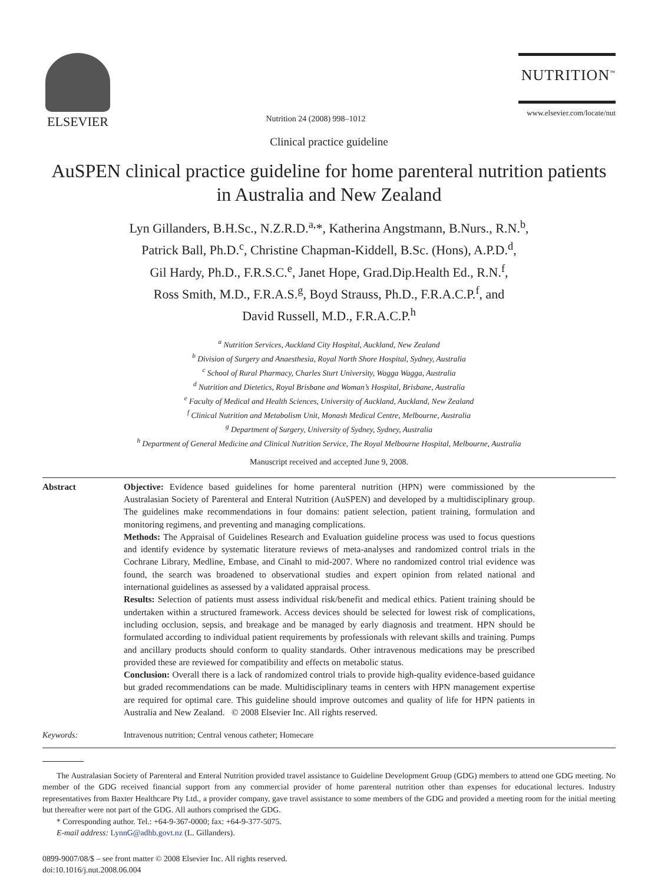ELSEVIER
Nutrition 24 (2008) 998–1012
NUTRITION<sup>™</sup>
www.elsevier.com/locate/nut
Clinical practice guideline
AuSPEN clinical practice guideline for home parenteral nutrition patients in Australia and New Zealand
Lyn Gillanders, B.H.Sc., N.Z.R.D.<sup>a,</sup>*, Katherina Angstmann, B.Nurs., R.N.<sup>b</sup>,
Patrick Ball, Ph.D.<sup>c</sup>, Christine Chapman-Kiddell, B.Sc. (Hons), A.P.D.<sup>d</sup>,
Gil Hardy, Ph.D., F.R.S.C.<sup>e</sup>, Janet Hope, Grad.Dip.Health Ed., R.N.<sup>f</sup>,
Ross Smith, M.D., F.R.A.S.<sup>g</sup>, Boyd Strauss, Ph.D., F.R.A.C.P.<sup>f</sup>, and
David Russell, M.D., F.R.A.C.P.<sup>h</sup>
<sup>a</sup> Nutrition Services, Auckland City Hospital, Auckland, New Zealand
<sup>b</sup> Division of Surgery and Anaesthesia, Royal North Shore Hospital, Sydney, Australia
<sup>c</sup> School of Rural Pharmacy, Charles Sturt University, Wagga Wagga, Australia
<sup>d</sup> Nutrition and Dietetics, Royal Brisbane and Woman’s Hospital, Brisbane, Australia
<sup>e</sup> Faculty of Medical and Health Sciences, University of Auckland, Auckland, New Zealand
<sup>f</sup> Clinical Nutrition and Metabolism Unit, Monash Medical Centre, Melbourne, Australia
<sup>g</sup> Department of Surgery, University of Sydney, Sydney, Australia
<sup>h</sup> Department of General Medicine and Clinical Nutrition Service, The Royal Melbourne Hospital, Melbourne, Australia
Manuscript received and accepted June 9, 2008.
Abstract Objective: Evidence based guidelines for home parenteral nutrition (HPN) were commissioned by the Australasian Society of Parenteral and Enteral Nutrition (AuSPEN) and developed by a multidisciplinary group. The guidelines make recommendations in four domains: patient selection, patient training, formulation and monitoring regimens, and preventing and managing complications.
Methods: The Appraisal of Guidelines Research and Evaluation guideline process was used to focus questions and identify evidence by systematic literature reviews of meta-analyses and randomized control trials in the Cochrane Library, Medline, Embase, and Cinahl to mid-2007. Where no randomized control trial evidence was found, the search was broadened to observational studies and expert opinion from related national and international guidelines as assessed by a validated appraisal process.
Results: Selection of patients must assess individual risk/benefit and medical ethics. Patient training should be undertaken within a structured framework. Access devices should be selected for lowest risk of complications, including occlusion, sepsis, and breakage and be managed by early diagnosis and treatment. HPN should be formulated according to individual patient requirements by professionals with relevant skills and training. Pumps and ancillary products should conform to quality standards. Other intravenous medications may be prescribed provided these are reviewed for compatibility and effects on metabolic status.
Conclusion: Overall there is a lack of randomized control trials to provide high-quality evidence-based guidance but graded recommendations can be made. Multidisciplinary teams in centers with HPN management expertise are required for optimal care. This guideline should improve outcomes and quality of life for HPN patients in Australia and New Zealand. © 2008 Elsevier Inc. All rights reserved.
Keywords: Intravenous nutrition; Central venous catheter; Homecare
The Australasian Society of Parenteral and Enteral Nutrition provided travel assistance to Guideline Development Group (GDG) members to attend one GDG meeting. No member of the GDG received financial support from any commercial provider of home parenteral nutrition other than expenses for educational lectures. Industry representatives from Baxter Healthcare Pty Ltd., a provider company, gave travel assistance to some members of the GDG and provided a meeting room for the initial meeting but thereafter were not part of the GDG. All authors comprised the GDG.
* Corresponding author. Tel.: +64-9-367-0000; fax: +64-9-377-5075.
E-mail address: LynnG@adhb.govt.nz (L. Gillanders).
0899-9007/08/$ – see front matter © 2008 Elsevier Inc. All rights reserved.
doi:10.1016/j.nut.2008.06.004